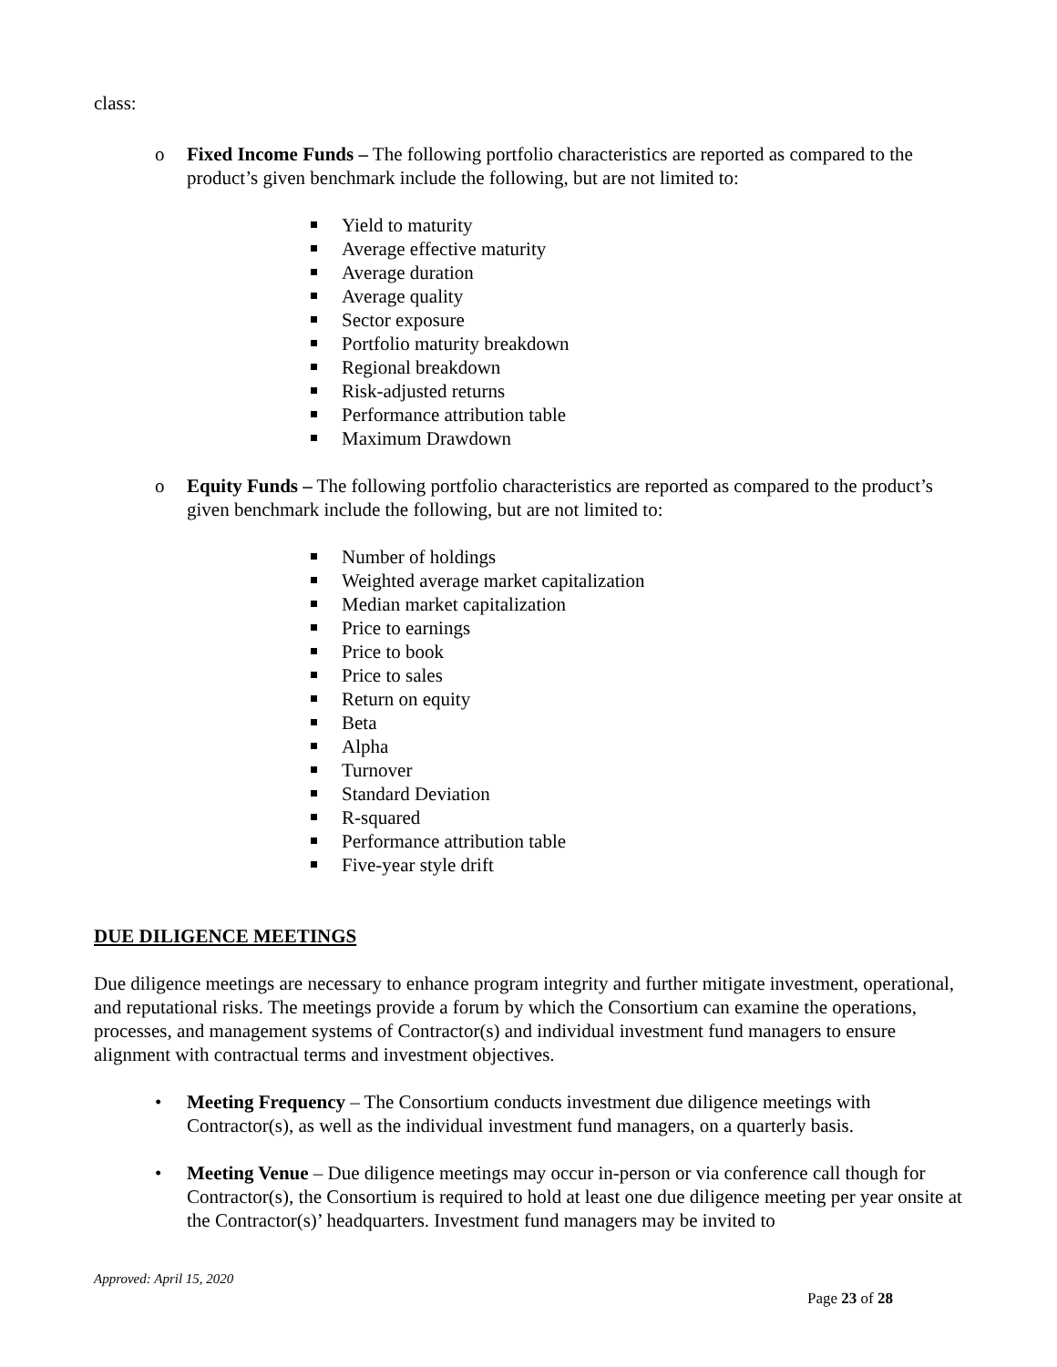class:
o Fixed Income Funds – The following portfolio characteristics are reported as compared to the product’s given benchmark include the following, but are not limited to:
Yield to maturity
Average effective maturity
Average duration
Average quality
Sector exposure
Portfolio maturity breakdown
Regional breakdown
Risk-adjusted returns
Performance attribution table
Maximum Drawdown
o Equity Funds – The following portfolio characteristics are reported as compared to the product’s given benchmark include the following, but are not limited to:
Number of holdings
Weighted average market capitalization
Median market capitalization
Price to earnings
Price to book
Price to sales
Return on equity
Beta
Alpha
Turnover
Standard Deviation
R-squared
Performance attribution table
Five-year style drift
DUE DILIGENCE MEETINGS
Due diligence meetings are necessary to enhance program integrity and further mitigate investment, operational, and reputational risks. The meetings provide a forum by which the Consortium can examine the operations, processes, and management systems of Contractor(s) and individual investment fund managers to ensure alignment with contractual terms and investment objectives.
• Meeting Frequency – The Consortium conducts investment due diligence meetings with Contractor(s), as well as the individual investment fund managers, on a quarterly basis.
• Meeting Venue – Due diligence meetings may occur in-person or via conference call though for Contractor(s), the Consortium is required to hold at least one due diligence meeting per year onsite at the Contractor(s)’ headquarters. Investment fund managers may be invited to
Approved: April 15, 2020
Page 23 of 28